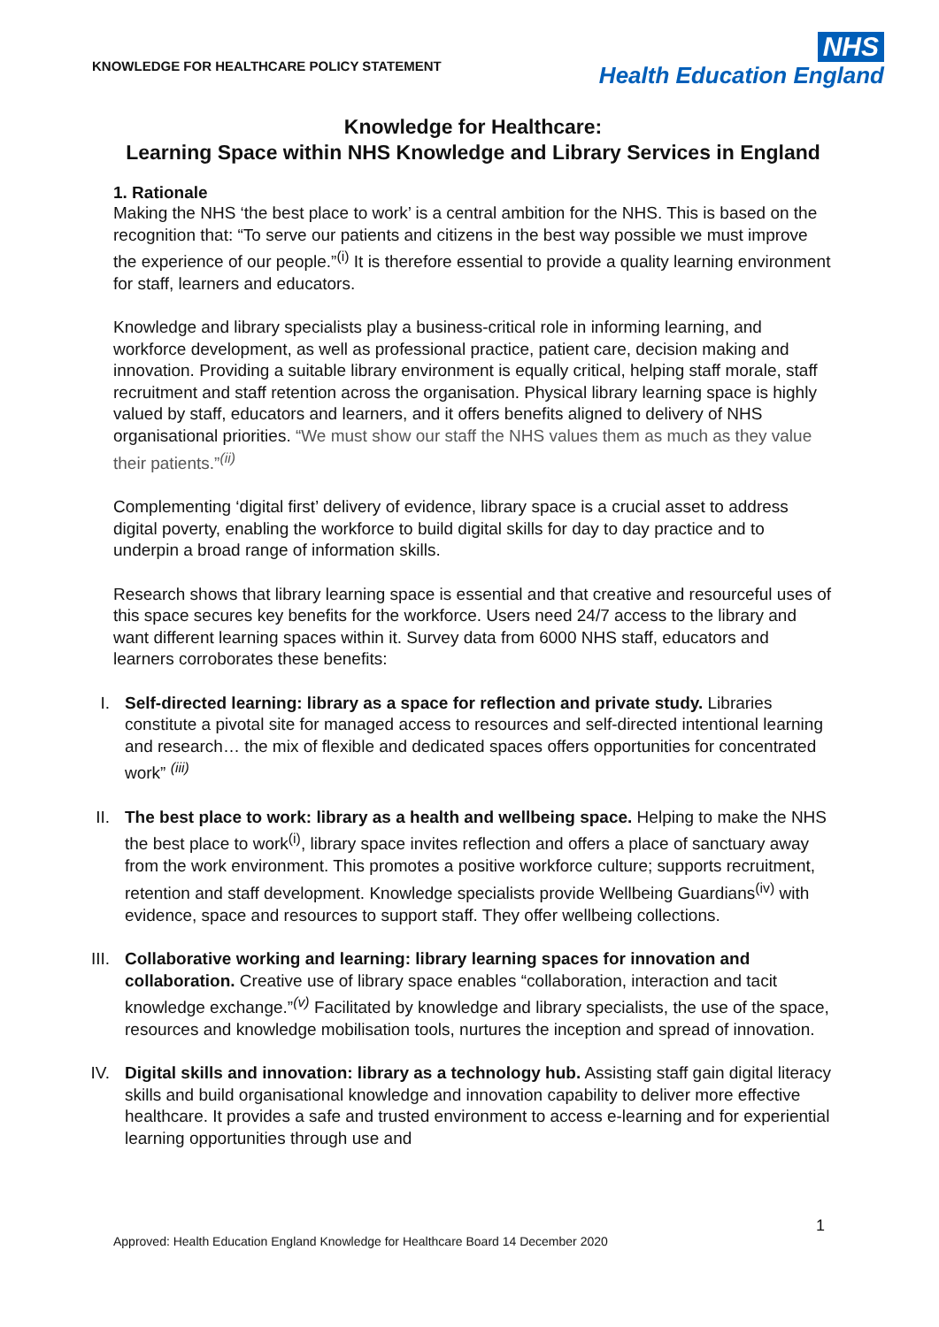KNOWLEDGE FOR HEALTHCARE POLICY STATEMENT
NHS
Health Education England
Knowledge for Healthcare:
Learning Space within NHS Knowledge and Library Services in England
1. Rationale
Making the NHS ‘the best place to work’ is a central ambition for the NHS. This is based on the recognition that: “To serve our patients and citizens in the best way possible we must improve the experience of our people.”<sup>(i)</sup> It is therefore essential to provide a quality learning environment for staff, learners and educators.
Knowledge and library specialists play a business-critical role in informing learning, and workforce development, as well as professional practice, patient care, decision making and innovation. Providing a suitable library environment is equally critical, helping staff morale, staff recruitment and staff retention across the organisation. Physical library learning space is highly valued by staff, educators and learners, and it offers benefits aligned to delivery of NHS organisational priorities. “We must show our staff the NHS values them as much as they value their patients.”<sup>(ii)</sup>
Complementing ‘digital first’ delivery of evidence, library space is a crucial asset to address digital poverty, enabling the workforce to build digital skills for day to day practice and to underpin a broad range of information skills.
Research shows that library learning space is essential and that creative and resourceful uses of this space secures key benefits for the workforce. Users need 24/7 access to the library and want different learning spaces within it. Survey data from 6000 NHS staff, educators and learners corroborates these benefits:
I. Self-directed learning: library as a space for reflection and private study. Libraries constitute a pivotal site for managed access to resources and self-directed intentional learning and research… the mix of flexible and dedicated spaces offers opportunities for concentrated work” <sup>(iii)</sup>
II. The best place to work: library as a health and wellbeing space. Helping to make the NHS the best place to work<sup>(i)</sup>, library space invites reflection and offers a place of sanctuary away from the work environment. This promotes a positive workforce culture; supports recruitment, retention and staff development. Knowledge specialists provide Wellbeing Guardians<sup>(iv)</sup> with evidence, space and resources to support staff. They offer wellbeing collections.
III. Collaborative working and learning: library learning spaces for innovation and collaboration. Creative use of library space enables “collaboration, interaction and tacit knowledge exchange.”<sup>(v)</sup> Facilitated by knowledge and library specialists, the use of the space, resources and knowledge mobilisation tools, nurtures the inception and spread of innovation.
IV. Digital skills and innovation: library as a technology hub. Assisting staff gain digital literacy skills and build organisational knowledge and innovation capability to deliver more effective healthcare. It provides a safe and trusted environment to access e-learning and for experiential learning opportunities through use and
1
Approved: Health Education England Knowledge for Healthcare Board 14 December 2020